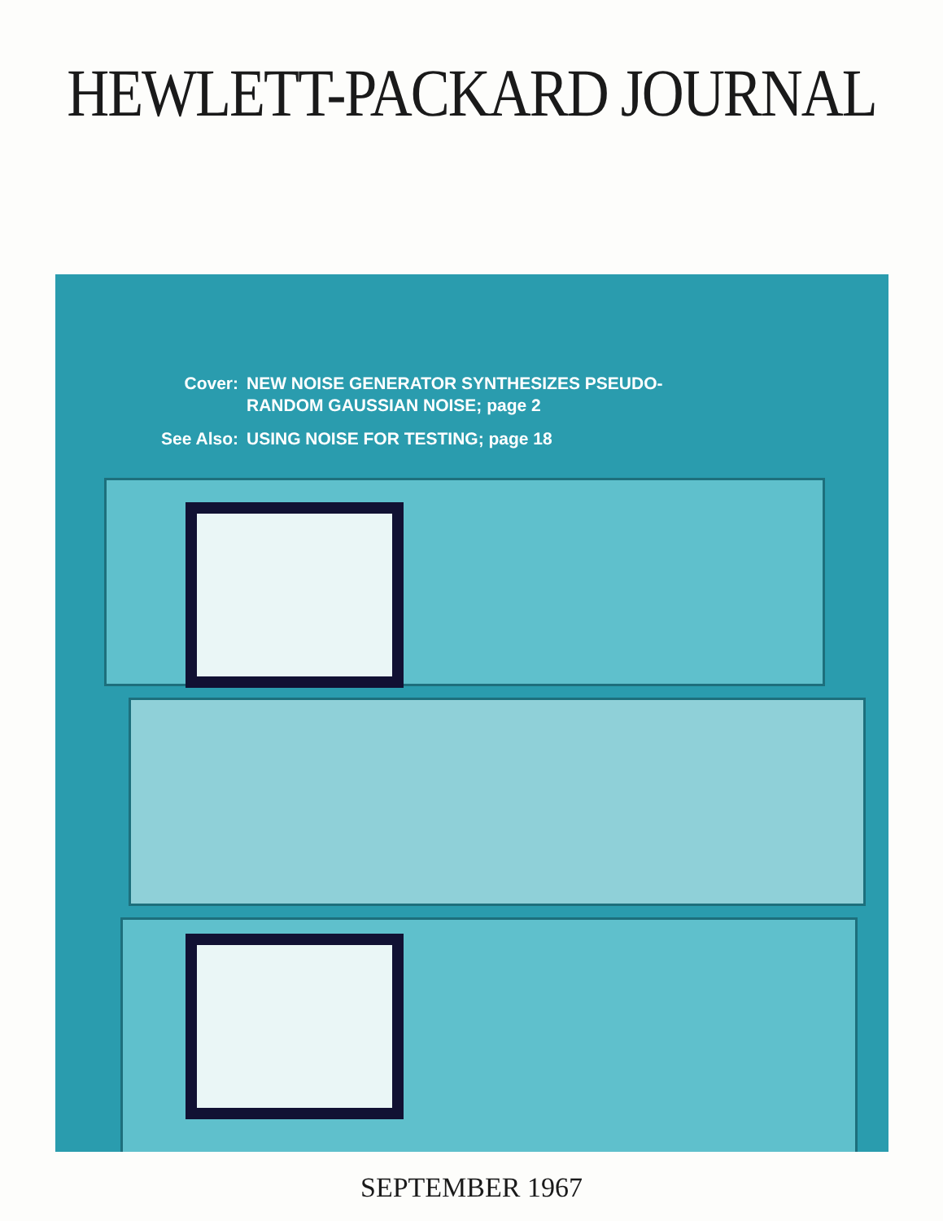HEWLETT-PACKARD JOURNAL
Cover: NEW NOISE GENERATOR SYNTHESIZES PSEUDO-
RANDOM GAUSSIAN NOISE; page 2
See Also: USING NOISE FOR TESTING; page 18
SEPTEMBER 1967